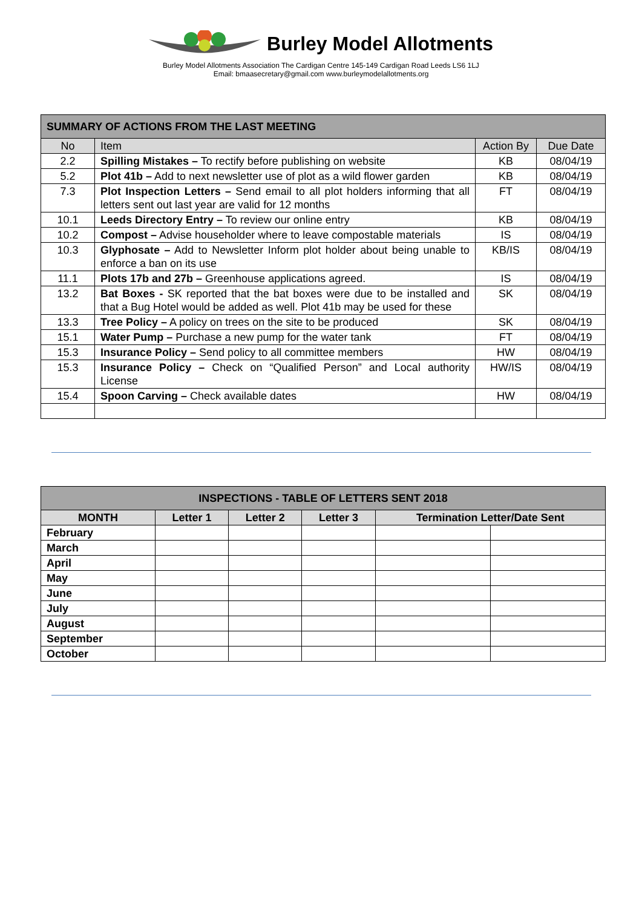Burley Model Allotments
Burley Model Allotments Association The Cardigan Centre 145-149 Cardigan Road Leeds LS6 1LJ
Email: bmaasecretary@gmail.com www.burleymodelallotments.org
| SUMMARY OF ACTIONS FROM THE LAST MEETING | | | |
| --- | --- | --- | --- |
| No | Item | Action By | Due Date |
| 2.2 | Spilling Mistakes – To rectify before publishing on website | KB | 08/04/19 |
| 5.2 | Plot 41b – Add to next newsletter use of plot as a wild flower garden | KB | 08/04/19 |
| 7.3 | Plot Inspection Letters – Send email to all plot holders informing that all letters sent out last year are valid for 12 months | FT | 08/04/19 |
| 10.1 | Leeds Directory Entry – To review our online entry | KB | 08/04/19 |
| 10.2 | Compost – Advise householder where to leave compostable materials | IS | 08/04/19 |
| 10.3 | Glyphosate – Add to Newsletter Inform plot holder about being unable to enforce a ban on its use | KB/IS | 08/04/19 |
| 11.1 | Plots 17b and 27b – Greenhouse applications agreed. | IS | 08/04/19 |
| 13.2 | Bat Boxes - SK reported that the bat boxes were due to be installed and that a Bug Hotel would be added as well. Plot 41b may be used for these | SK | 08/04/19 |
| 13.3 | Tree Policy – A policy on trees on the site to be produced | SK | 08/04/19 |
| 15.1 | Water Pump – Purchase a new pump for the water tank | FT | 08/04/19 |
| 15.3 | Insurance Policy – Send policy to all committee members | HW | 08/04/19 |
| 15.3 | Insurance Policy – Check on “Qualified Person” and Local authority License | HW/IS | 08/04/19 |
| 15.4 | Spoon Carving – Check available dates | HW | 08/04/19 |
| INSPECTIONS - TABLE OF LETTERS SENT 2018 | | | | | |
| --- | --- | --- | --- | --- | --- |
| MONTH | Letter 1 | Letter 2 | Letter 3 | Termination Letter/Date Sent | |
| February | | | | | |
| March | | | | | |
| April | | | | | |
| May | | | | | |
| June | | | | | |
| July | | | | | |
| August | | | | | |
| September | | | | | |
| October | | | | | |